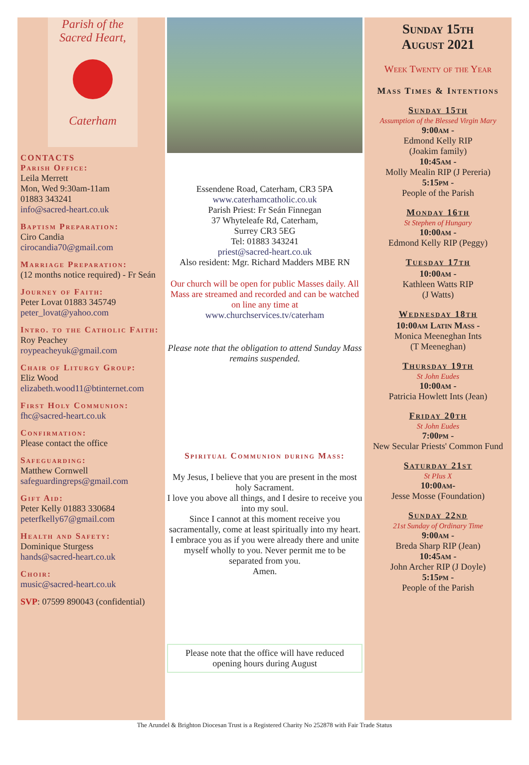Parish of the
Sacred Heart,
Caterham
CONTACTS
Parish Office:
Leila Merrett
Mon, Wed 9:30am-11am
01883 343241
info@sacred-heart.co.uk
Baptism Preparation:
Ciro Candia
cirocandia70@gmail.com
Marriage Preparation:
(12 months notice required) - Fr Seán
Journey of Faith:
Peter Lovat 01883 345749
peter_lovat@yahoo.com
Intro. to the Catholic Faith:
Roy Peachey
roypeacheyuk@gmail.com
Chair of Liturgy Group:
Eliz Wood
elizabeth.wood11@btinternet.com
First Holy Communion:
fhc@sacred-heart.co.uk
Confirmation:
Please contact the office
Safeguarding:
Matthew Cornwell
safeguardingreps@gmail.com
Gift Aid:
Peter Kelly 01883 330684
peterfkelly67@gmail.com
Health and Safety:
Dominique Sturgess
hands@sacred-heart.co.uk
Choir:
music@sacred-heart.co.uk
SVP: 07599 890043 (confidential)
Essendene Road, Caterham, CR3 5PA
www.caterhamcatholic.co.uk
Parish Priest: Fr Seán Finnegan
37 Whyteleafe Rd, Caterham,
Surrey CR3 5EG
Tel: 01883 343241
priest@sacred-heart.co.uk
Also resident: Mgr. Richard Madders MBE RN
Our church will be open for public Masses daily. All Mass are streamed and recorded and can be watched on line any time at
www.churchservices.tv/caterham
Please note that the obligation to attend Sunday Mass remains suspended.
Spiritual Communion during Mass:
My Jesus, I believe that you are present in the most holy Sacrament.
I love you above all things, and I desire to receive you into my soul.
Since I cannot at this moment receive you sacramentally, come at least spiritually into my heart.
I embrace you as if you were already there and unite myself wholly to you. Never permit me to be separated from you.
Amen.
Please note that the office will have reduced opening hours during August
Sunday 15th
August 2021
Week Twenty of the Year
Mass Times & Intentions
Sunday 15th
Assumption of the Blessed Virgin Mary
9:00am -
Edmond Kelly RIP
(Joakim family)
10:45am -
Molly Mealin RIP (J Pereria)
5:15pm -
People of the Parish
Monday 16th
St Stephen of Hungary
10:00am -
Edmond Kelly RIP (Peggy)
Tuesday 17th
10:00am -
Kathleen Watts RIP
(J Watts)
Wednesday 18th
10:00am Latin Mass -
Monica Meeneghan Ints
(T Meeneghan)
Thursday 19th
St John Eudes
10:00am -
Patricia Howlett Ints (Jean)
Friday 20th
St John Eudes
7:00pm -
New Secular Priests' Common Fund
Saturday 21st
St PIus X
10:00am-
Jesse Mosse (Foundation)
Sunday 22nd
21st Sunday of Ordinary Time
9:00am -
Breda Sharp RIP (Jean)
10:45am -
John Archer RIP (J Doyle)
5:15pm -
People of the Parish
The Arundel & Brighton Diocesan Trust is a Registered Charity No 252878 with Fair Trade Status